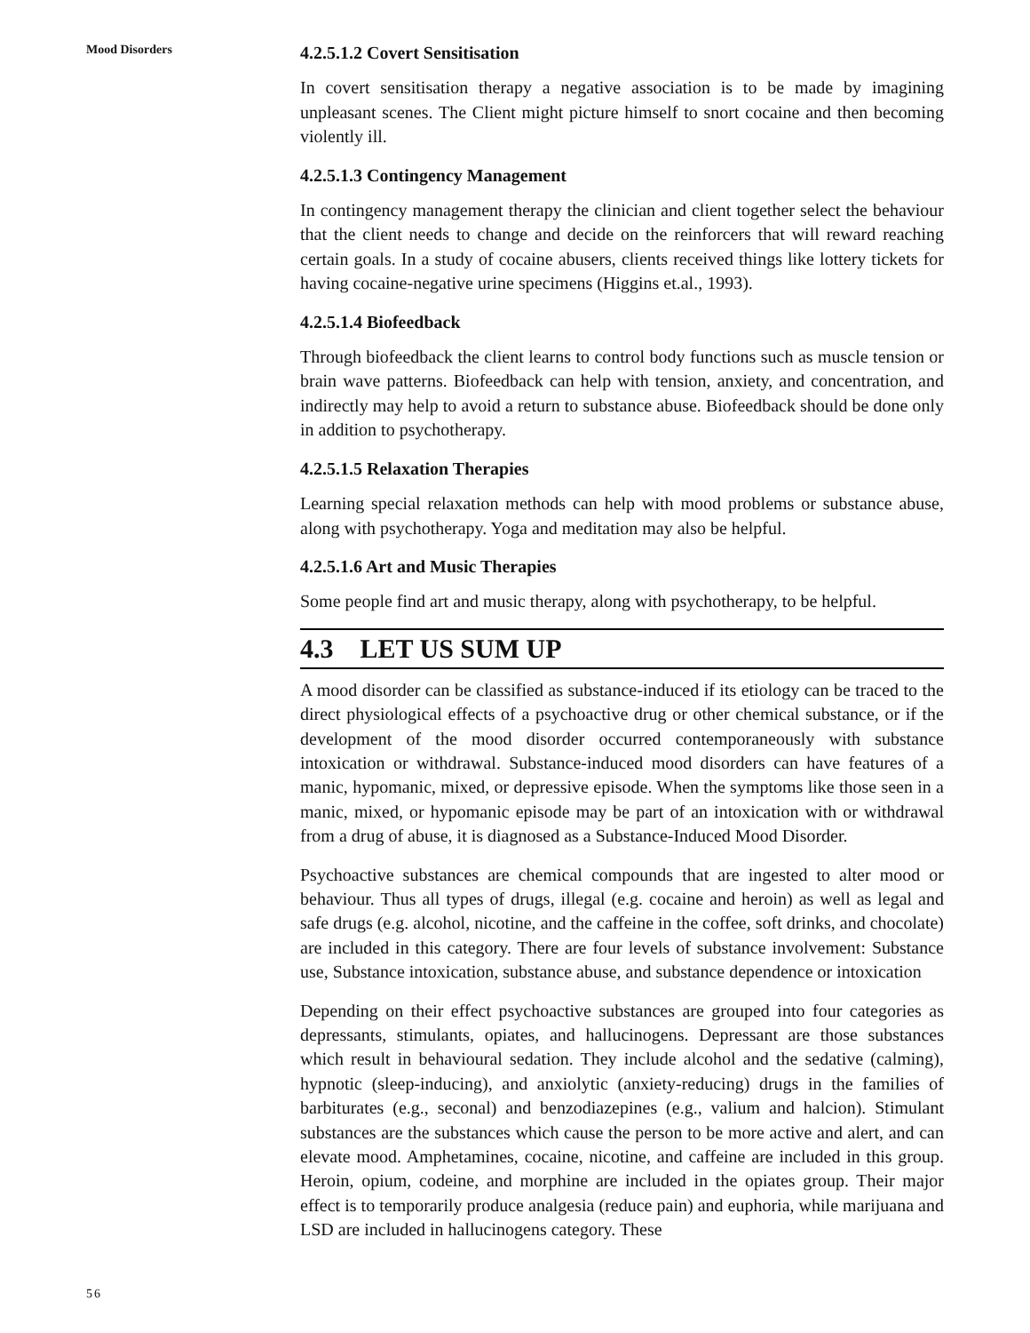Mood Disorders
56
4.2.5.1.2 Covert Sensitisation
In covert sensitisation therapy a negative association is to be made by imagining unpleasant scenes. The Client might picture himself to snort cocaine and then becoming violently ill.
4.2.5.1.3 Contingency Management
In contingency management therapy the clinician and client together select the behaviour that the client needs to change and decide on the reinforcers that will reward reaching certain goals. In a study of cocaine abusers, clients received things like lottery tickets for having cocaine-negative urine specimens (Higgins et.al., 1993).
4.2.5.1.4 Biofeedback
Through biofeedback the client learns to control body functions such as muscle tension or brain wave patterns. Biofeedback can help with tension, anxiety, and concentration, and indirectly may help to avoid a return to substance abuse. Biofeedback should be done only in addition to psychotherapy.
4.2.5.1.5 Relaxation Therapies
Learning special relaxation methods can help with mood problems or substance abuse, along with psychotherapy. Yoga and meditation may also be helpful.
4.2.5.1.6 Art and Music Therapies
Some people find art and music therapy, along with psychotherapy, to be helpful.
4.3 LET US SUM UP
A mood disorder can be classified as substance-induced if its etiology can be traced to the direct physiological effects of a psychoactive drug or other chemical substance, or if the development of the mood disorder occurred contemporaneously with substance intoxication or withdrawal. Substance-induced mood disorders can have features of a manic, hypomanic, mixed, or depressive episode. When the symptoms like those seen in a manic, mixed, or hypomanic episode may be part of an intoxication with or withdrawal from a drug of abuse, it is diagnosed as a Substance-Induced Mood Disorder.
Psychoactive substances are chemical compounds that are ingested to alter mood or behaviour. Thus all types of drugs, illegal (e.g. cocaine and heroin) as well as legal and safe drugs (e.g. alcohol, nicotine, and the caffeine in the coffee, soft drinks, and chocolate) are included in this category. There are four levels of substance involvement: Substance use, Substance intoxication, substance abuse, and substance dependence or intoxication
Depending on their effect psychoactive substances are grouped into four categories as depressants, stimulants, opiates, and hallucinogens. Depressant are those substances which result in behavioural sedation. They include alcohol and the sedative (calming), hypnotic (sleep-inducing), and anxiolytic (anxiety-reducing) drugs in the families of barbiturates (e.g., seconal) and benzodiazepines (e.g., valium and halcion). Stimulant substances are the substances which cause the person to be more active and alert, and can elevate mood. Amphetamines, cocaine, nicotine, and caffeine are included in this group. Heroin, opium, codeine, and morphine are included in the opiates group. Their major effect is to temporarily produce analgesia (reduce pain) and euphoria, while marijuana and LSD are included in hallucinogens category. These